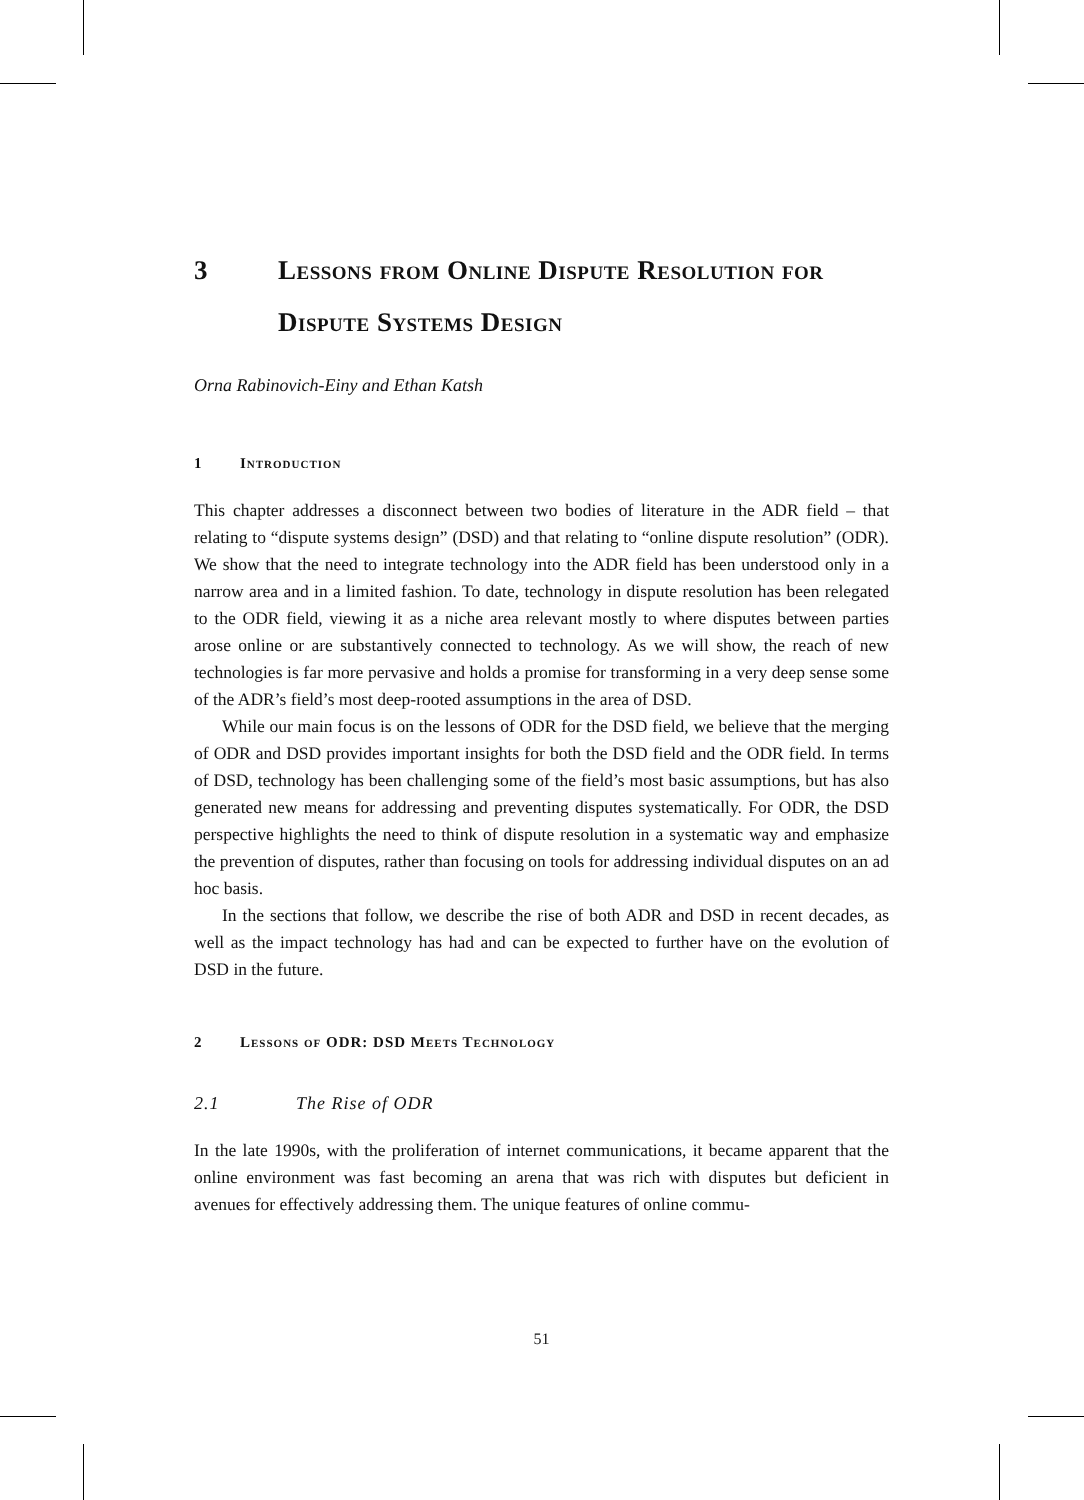3 Lessons from Online Dispute Resolution for Dispute Systems Design
Orna Rabinovich-Einy and Ethan Katsh
1 Introduction
This chapter addresses a disconnect between two bodies of literature in the ADR field – that relating to “dispute systems design” (DSD) and that relating to “online dispute resolution” (ODR). We show that the need to integrate technology into the ADR field has been understood only in a narrow area and in a limited fashion. To date, technology in dispute resolution has been relegated to the ODR field, viewing it as a niche area relevant mostly to where disputes between parties arose online or are substantively connected to technology. As we will show, the reach of new technologies is far more pervasive and holds a promise for transforming in a very deep sense some of the ADR’s field’s most deep-rooted assumptions in the area of DSD.
While our main focus is on the lessons of ODR for the DSD field, we believe that the merging of ODR and DSD provides important insights for both the DSD field and the ODR field. In terms of DSD, technology has been challenging some of the field’s most basic assumptions, but has also generated new means for addressing and preventing disputes systematically. For ODR, the DSD perspective highlights the need to think of dispute resolution in a systematic way and emphasize the prevention of disputes, rather than focusing on tools for addressing individual disputes on an ad hoc basis.
In the sections that follow, we describe the rise of both ADR and DSD in recent decades, as well as the impact technology has had and can be expected to further have on the evolution of DSD in the future.
2 Lessons of ODR: DSD Meets Technology
2.1 The Rise of ODR
In the late 1990s, with the proliferation of internet communications, it became apparent that the online environment was fast becoming an arena that was rich with disputes but deficient in avenues for effectively addressing them. The unique features of online commu-
51